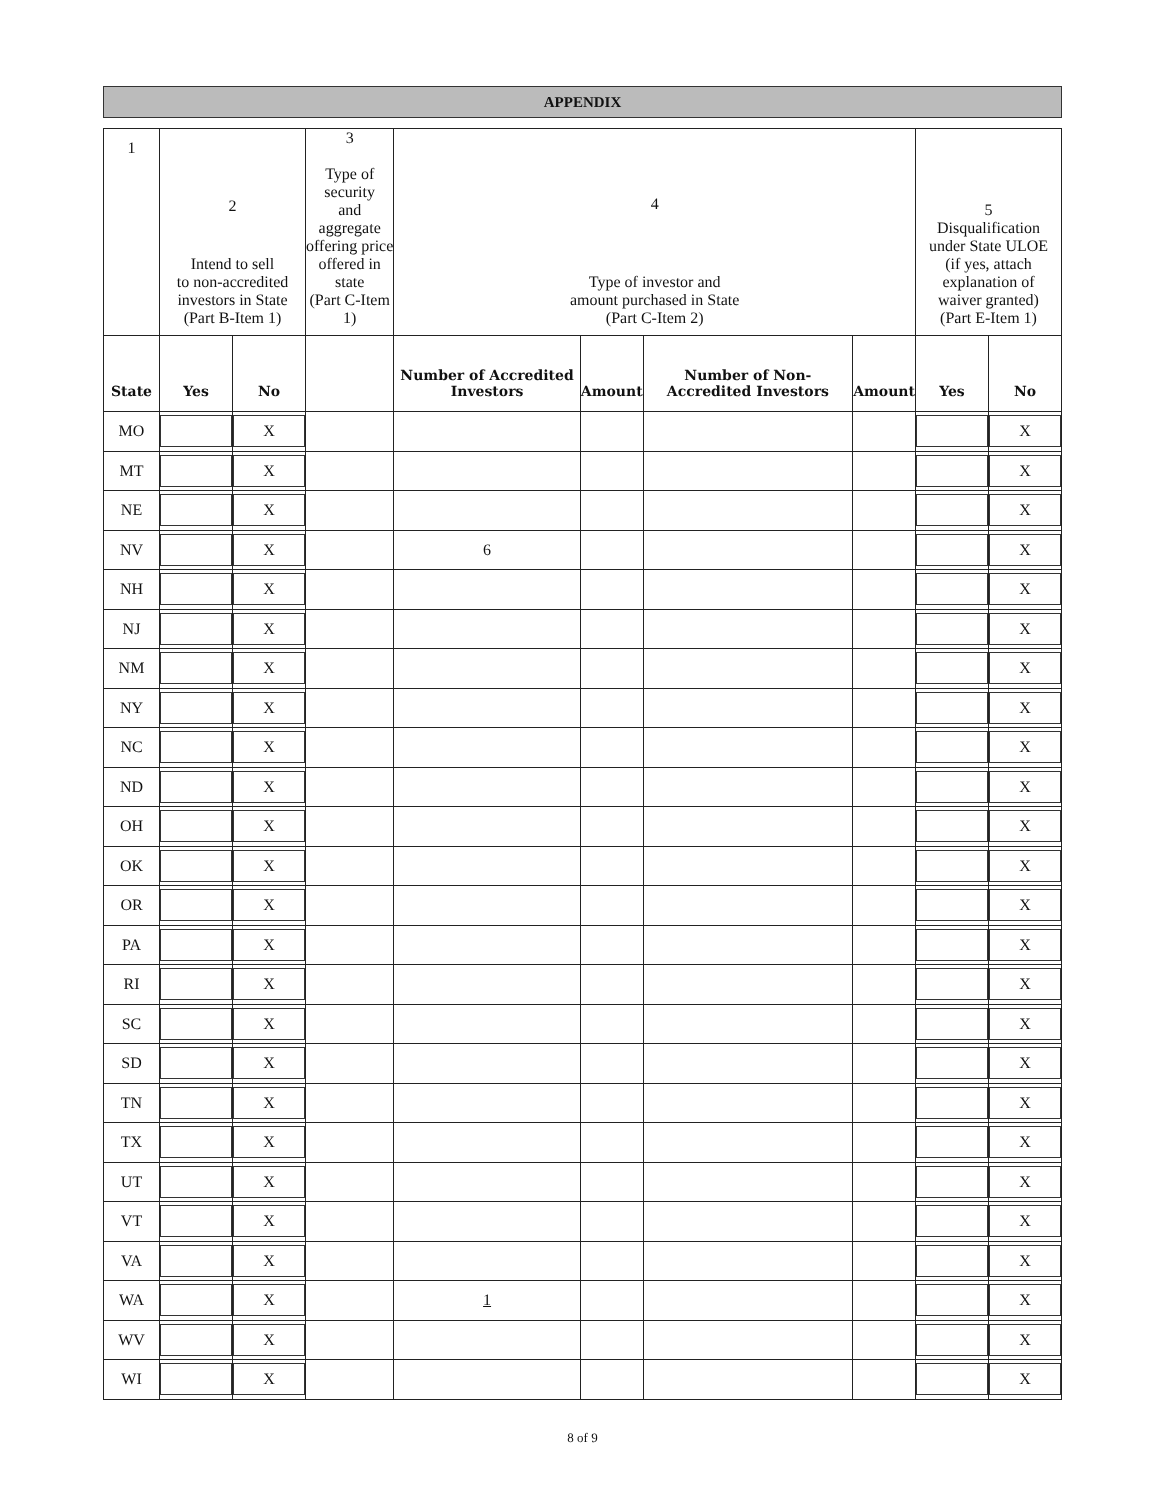APPENDIX
| 1 | 2 Intend to sell to non-accredited investors in State (Part B-Item 1) | | 3 Type of security and aggregate offering price offered in state (Part C-Item 1) | 4 Type of investor and amount purchased in State (Part C-Item 2) | | | | 5 Disqualification under State ULOE (if yes, attach explanation of waiver granted) (Part E-Item 1) | |
| State | Yes | No | | Number of Accredited Investors | Amount | Number of Non-Accredited Investors | Amount | Yes | No |
| MO | | X | | | | | | | X |
| MT | | X | | | | | | | X |
| NE | | X | | | | | | | X |
| NV | | X | | 6 | | | | | X |
| NH | | X | | | | | | | X |
| NJ | | X | | | | | | | X |
| NM | | X | | | | | | | X |
| NY | | X | | | | | | | X |
| NC | | X | | | | | | | X |
| ND | | X | | | | | | | X |
| OH | | X | | | | | | | X |
| OK | | X | | | | | | | X |
| OR | | X | | | | | | | X |
| PA | | X | | | | | | | X |
| RI | | X | | | | | | | X |
| SC | | X | | | | | | | X |
| SD | | X | | | | | | | X |
| TN | | X | | | | | | | X |
| TX | | X | | | | | | | X |
| UT | | X | | | | | | | X |
| VT | | X | | | | | | | X |
| VA | | X | | | | | | | X |
| WA | | X | | 1 | | | | | X |
| WV | | X | | | | | | | X |
| WI | | X | | | | | | | X |
8 of 9